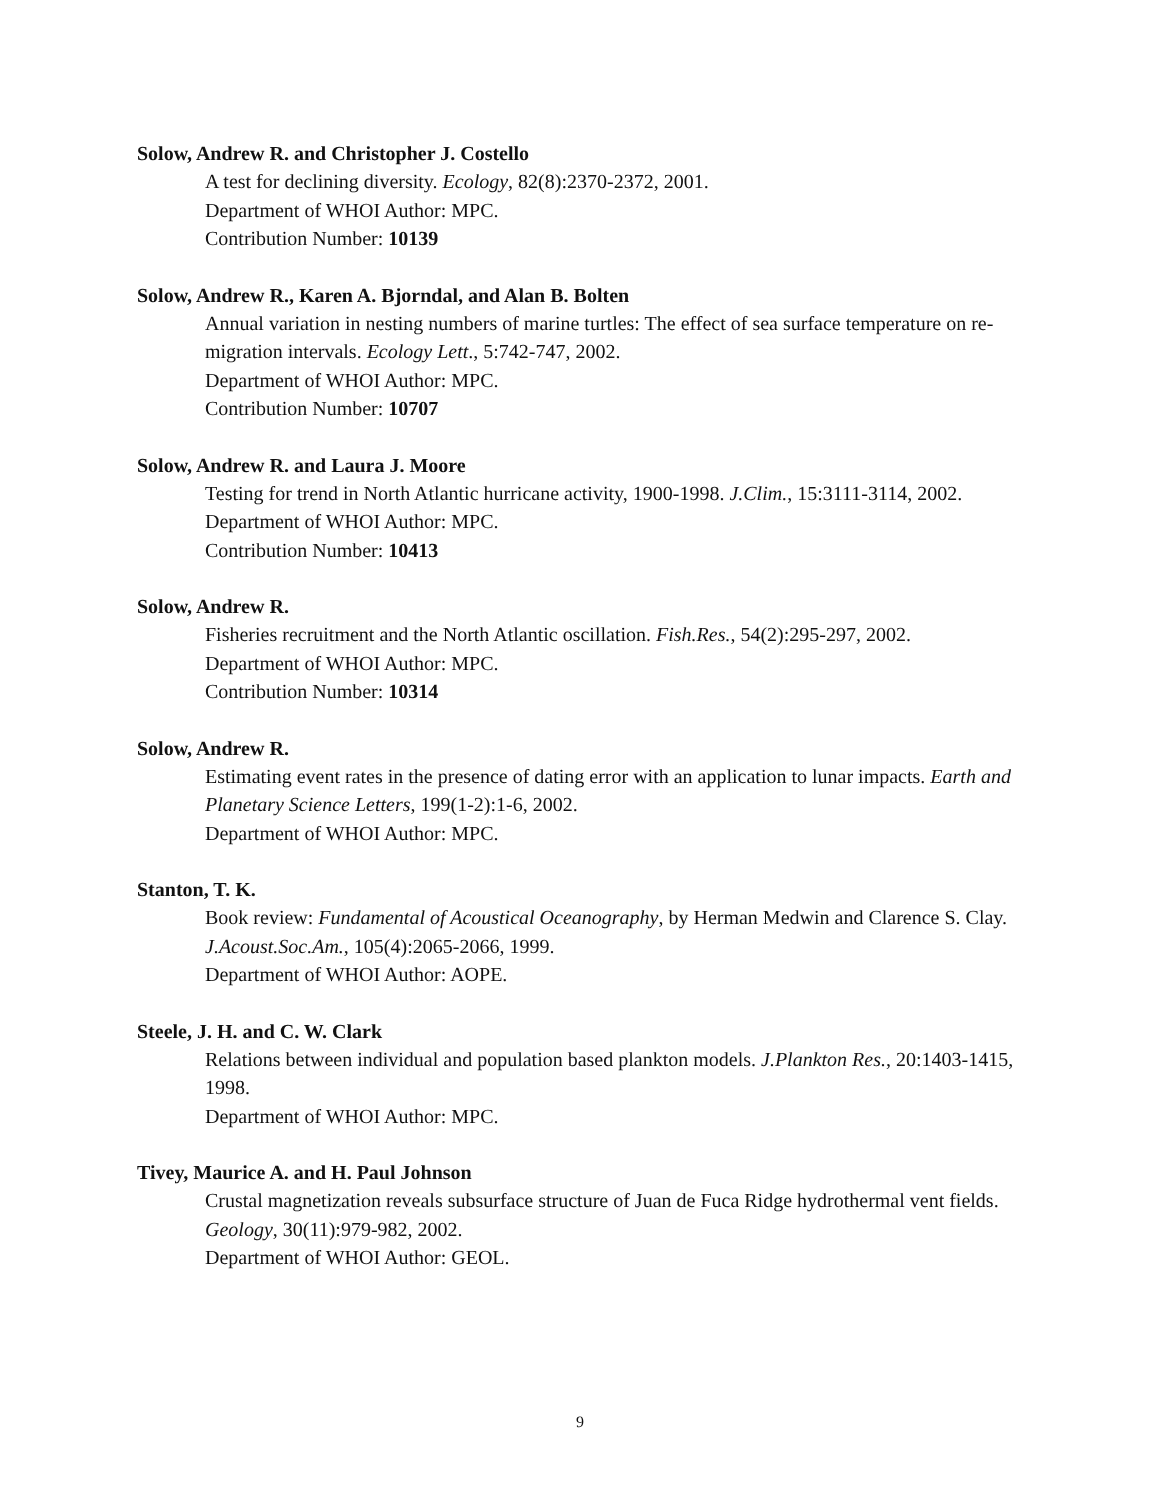Solow, Andrew R. and Christopher J. Costello
A test for declining diversity. Ecology, 82(8):2370-2372, 2001.
Department of WHOI Author: MPC.
Contribution Number: 10139
Solow, Andrew R., Karen A. Bjorndal, and Alan B. Bolten
Annual variation in nesting numbers of marine turtles: The effect of sea surface temperature on re-migration intervals. Ecology Lett., 5:742-747, 2002.
Department of WHOI Author: MPC.
Contribution Number: 10707
Solow, Andrew R. and Laura J. Moore
Testing for trend in North Atlantic hurricane activity, 1900-1998. J.Clim., 15:3111-3114, 2002.
Department of WHOI Author: MPC.
Contribution Number: 10413
Solow, Andrew R.
Fisheries recruitment and the North Atlantic oscillation. Fish.Res., 54(2):295-297, 2002.
Department of WHOI Author: MPC.
Contribution Number: 10314
Solow, Andrew R.
Estimating event rates in the presence of dating error with an application to lunar impacts. Earth and Planetary Science Letters, 199(1-2):1-6, 2002.
Department of WHOI Author: MPC.
Stanton, T. K.
Book review: Fundamental of Acoustical Oceanography, by Herman Medwin and Clarence S. Clay. J.Acoust.Soc.Am., 105(4):2065-2066, 1999.
Department of WHOI Author: AOPE.
Steele, J. H. and C. W. Clark
Relations between individual and population based plankton models. J.Plankton Res., 20:1403-1415, 1998.
Department of WHOI Author: MPC.
Tivey, Maurice A. and H. Paul Johnson
Crustal magnetization reveals subsurface structure of Juan de Fuca Ridge hydrothermal vent fields. Geology, 30(11):979-982, 2002.
Department of WHOI Author: GEOL.
9